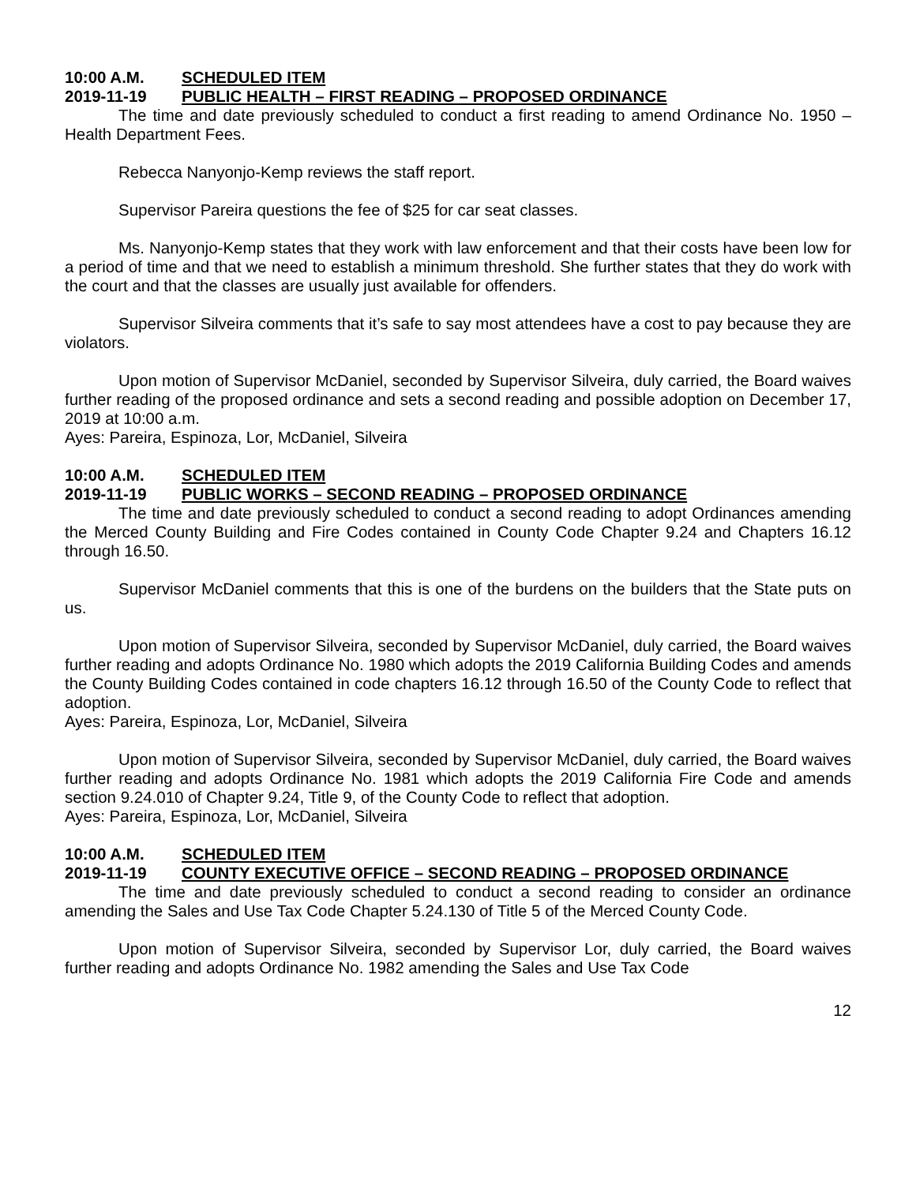10:00 A.M. SCHEDULED ITEM
2019-11-19 PUBLIC HEALTH – FIRST READING – PROPOSED ORDINANCE
The time and date previously scheduled to conduct a first reading to amend Ordinance No. 1950 – Health Department Fees.
Rebecca Nanyonjo-Kemp reviews the staff report.
Supervisor Pareira questions the fee of $25 for car seat classes.
Ms. Nanyonjo-Kemp states that they work with law enforcement and that their costs have been low for a period of time and that we need to establish a minimum threshold. She further states that they do work with the court and that the classes are usually just available for offenders.
Supervisor Silveira comments that it’s safe to say most attendees have a cost to pay because they are violators.
Upon motion of Supervisor McDaniel, seconded by Supervisor Silveira, duly carried, the Board waives further reading of the proposed ordinance and sets a second reading and possible adoption on December 17, 2019 at 10:00 a.m.
Ayes: Pareira, Espinoza, Lor, McDaniel, Silveira
10:00 A.M. SCHEDULED ITEM
2019-11-19 PUBLIC WORKS – SECOND READING – PROPOSED ORDINANCE
The time and date previously scheduled to conduct a second reading to adopt Ordinances amending the Merced County Building and Fire Codes contained in County Code Chapter 9.24 and Chapters 16.12 through 16.50.
Supervisor McDaniel comments that this is one of the burdens on the builders that the State puts on us.
Upon motion of Supervisor Silveira, seconded by Supervisor McDaniel, duly carried, the Board waives further reading and adopts Ordinance No. 1980 which adopts the 2019 California Building Codes and amends the County Building Codes contained in code chapters 16.12 through 16.50 of the County Code to reflect that adoption.
Ayes: Pareira, Espinoza, Lor, McDaniel, Silveira
Upon motion of Supervisor Silveira, seconded by Supervisor McDaniel, duly carried, the Board waives further reading and adopts Ordinance No. 1981 which adopts the 2019 California Fire Code and amends section 9.24.010 of Chapter 9.24, Title 9, of the County Code to reflect that adoption.
Ayes: Pareira, Espinoza, Lor, McDaniel, Silveira
10:00 A.M. SCHEDULED ITEM
2019-11-19 COUNTY EXECUTIVE OFFICE – SECOND READING – PROPOSED ORDINANCE
The time and date previously scheduled to conduct a second reading to consider an ordinance amending the Sales and Use Tax Code Chapter 5.24.130 of Title 5 of the Merced County Code.
Upon motion of Supervisor Silveira, seconded by Supervisor Lor, duly carried, the Board waives further reading and adopts Ordinance No. 1982 amending the Sales and Use Tax Code
12